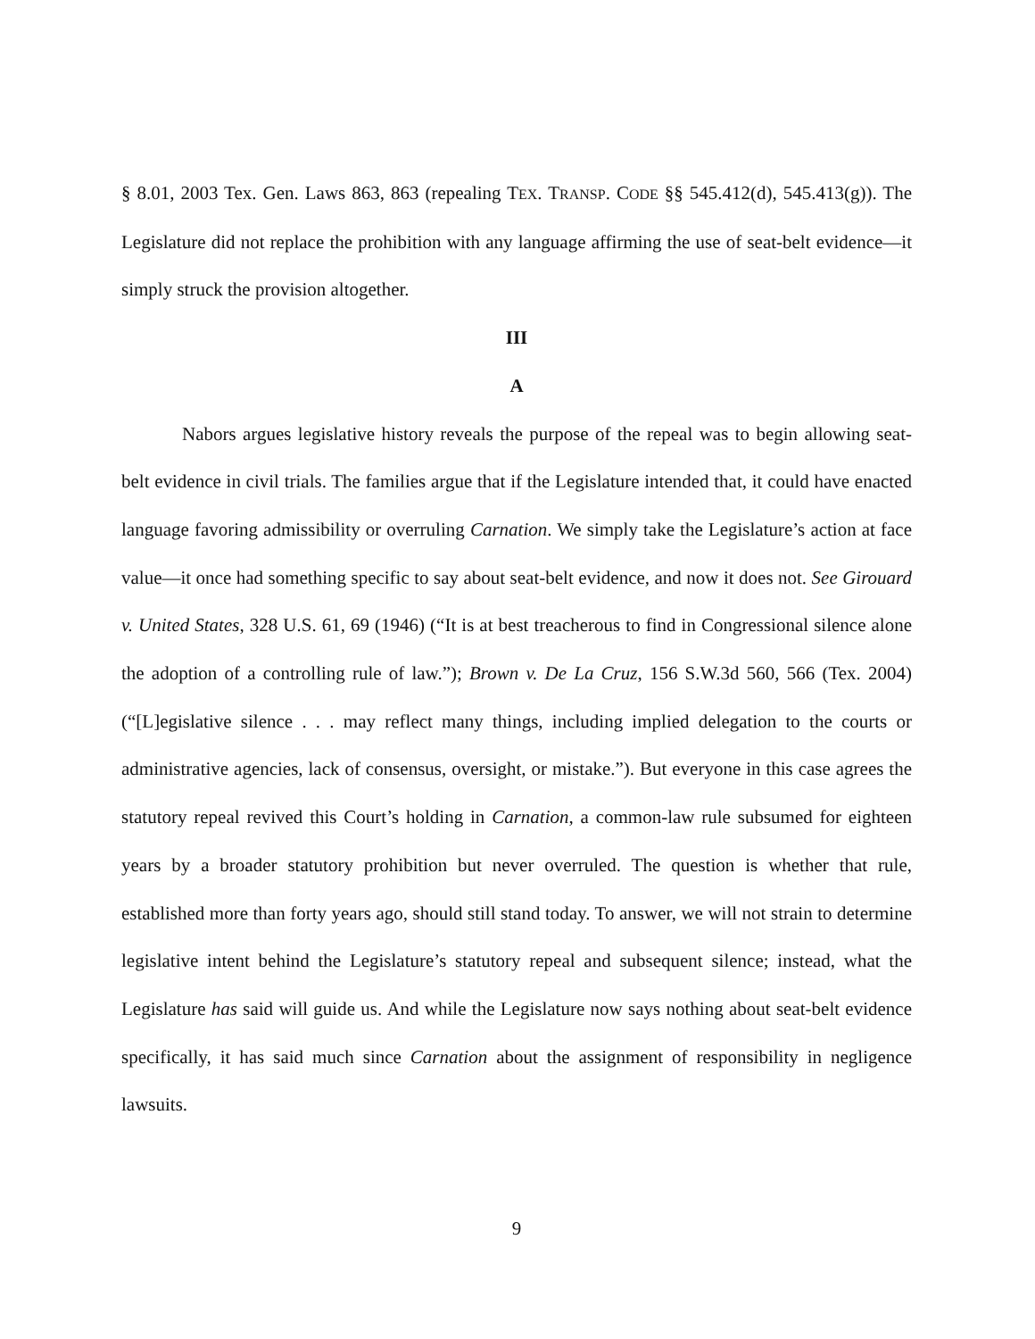§ 8.01, 2003 Tex. Gen. Laws 863, 863 (repealing TEX. TRANSP. CODE §§ 545.412(d), 545.413(g)). The Legislature did not replace the prohibition with any language affirming the use of seat-belt evidence—it simply struck the provision altogether.
III
A
Nabors argues legislative history reveals the purpose of the repeal was to begin allowing seat-belt evidence in civil trials. The families argue that if the Legislature intended that, it could have enacted language favoring admissibility or overruling Carnation. We simply take the Legislature’s action at face value—it once had something specific to say about seat-belt evidence, and now it does not. See Girouard v. United States, 328 U.S. 61, 69 (1946) (“It is at best treacherous to find in Congressional silence alone the adoption of a controlling rule of law.”); Brown v. De La Cruz, 156 S.W.3d 560, 566 (Tex. 2004) (“[L]egislative silence . . . may reflect many things, including implied delegation to the courts or administrative agencies, lack of consensus, oversight, or mistake.”). But everyone in this case agrees the statutory repeal revived this Court’s holding in Carnation, a common-law rule subsumed for eighteen years by a broader statutory prohibition but never overruled. The question is whether that rule, established more than forty years ago, should still stand today. To answer, we will not strain to determine legislative intent behind the Legislature’s statutory repeal and subsequent silence; instead, what the Legislature has said will guide us. And while the Legislature now says nothing about seat-belt evidence specifically, it has said much since Carnation about the assignment of responsibility in negligence lawsuits.
9